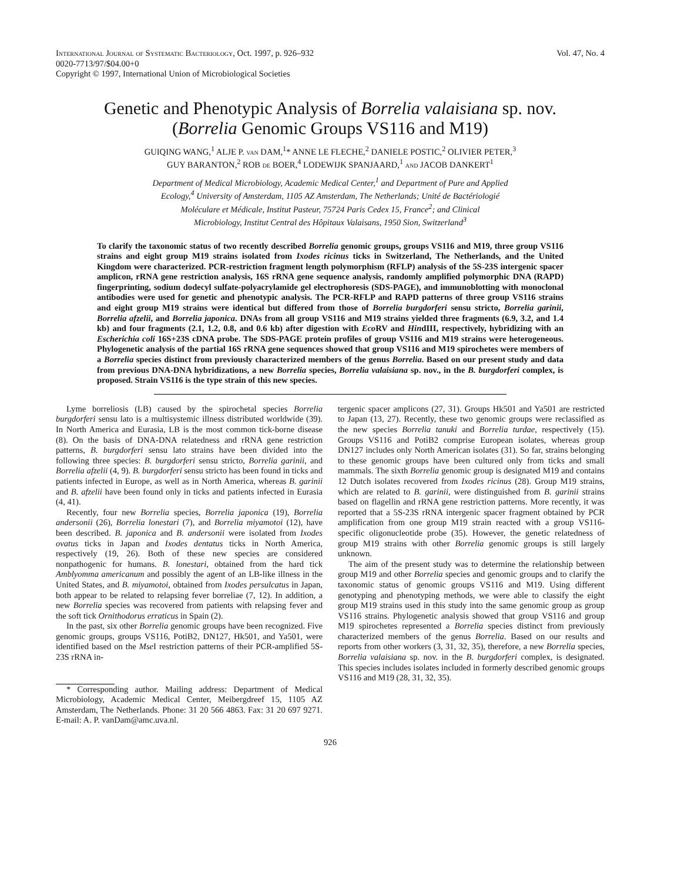International Journal of Systematic Bacteriology, Oct. 1997, p. 926–932
0020-7713/97/$04.00+0
Copyright © 1997, International Union of Microbiological Societies
Vol. 47, No. 4
Genetic and Phenotypic Analysis of Borrelia valaisiana sp. nov.
(Borrelia Genomic Groups VS116 and M19)
GUIQING WANG,<sup>1</sup> ALJE P. van DAM,<sup>1</sup>* ANNE LE FLECHE,<sup>2</sup> DANIELE POSTIC,<sup>2</sup> OLIVIER PETER,<sup>3</sup>
GUY BARANTON,<sup>2</sup> ROB de BOER,<sup>4</sup> LODEWIJK SPANJAARD,<sup>1</sup> and JACOB DANKERT<sup>1</sup>
Department of Medical Microbiology, Academic Medical Center,<sup>1</sup> and Department of Pure and Applied
Ecology,<sup>4</sup> University of Amsterdam, 1105 AZ Amsterdam, The Netherlands; Unité de Bactériologié
Moléculare et Médicale, Institut Pasteur, 75724 Paris Cedex 15, France<sup>2</sup>; and Clinical
Microbiology, Institut Central des Hôpitaux Valaisans, 1950 Sion, Switzerland<sup>3</sup>
To clarify the taxonomic status of two recently described Borrelia genomic groups, groups VS116 and M19, three group VS116 strains and eight group M19 strains isolated from Ixodes ricinus ticks in Switzerland, The Netherlands, and the United Kingdom were characterized. PCR-restriction fragment length polymorphism (RFLP) analysis of the 5S-23S intergenic spacer amplicon, rRNA gene restriction analysis, 16S rRNA gene sequence analysis, randomly amplified polymorphic DNA (RAPD) fingerprinting, sodium dodecyl sulfate-polyacrylamide gel electrophoresis (SDS-PAGE), and immunoblotting with monoclonal antibodies were used for genetic and phenotypic analysis. The PCR-RFLP and RAPD patterns of three group VS116 strains and eight group M19 strains were identical but differed from those of Borrelia burgdorferi sensu stricto, Borrelia garinii, Borrelia afzelii, and Borrelia japonica. DNAs from all group VS116 and M19 strains yielded three fragments (6.9, 3.2, and 1.4 kb) and four fragments (2.1, 1.2, 0.8, and 0.6 kb) after digestion with Eco RV and HindIII, respectively, hybridizing with an Escherichia coli 16S+23S cDNA probe. The SDS-PAGE protein profiles of group VS116 and M19 strains were heterogeneous. Phylogenetic analysis of the partial 16S rRNA gene sequences showed that group VS116 and M19 spirochetes were members of a Borrelia species distinct from previously characterized members of the genus Borrelia. Based on our present study and data from previous DNA-DNA hybridizations, a new Borrelia species, Borrelia valaisiana sp. nov., in the B. burgdorferi complex, is proposed. Strain VS116 is the type strain of this new species.
Lyme borreliosis (LB) caused by the spirochetal species Borrelia burgdorferi sensu lato is a multisystemic illness distributed worldwide (39). In North America and Eurasia, LB is the most common tick-borne disease (8). On the basis of DNA-DNA relatedness and rRNA gene restriction patterns, B. burgdorferi sensu lato strains have been divided into the following three species: B. burgdorferi sensu stricto, Borrelia garinii, and Borrelia afzelii (4, 9). B. burgdorferi sensu stricto has been found in ticks and patients infected in Europe, as well as in North America, whereas B. garinii and B. afzelii have been found only in ticks and patients infected in Eurasia (4, 41).
Recently, four new Borrelia species, Borrelia japonica (19), Borrelia andersonii (26), Borrelia lonestari (7), and Borrelia miyamotoi (12), have been described. B. japonica and B. andersonii were isolated from Ixodes ovatus ticks in Japan and Ixodes dentatus ticks in North America, respectively (19, 26). Both of these new species are considered nonpathogenic for humans. B. lonestari, obtained from the hard tick Amblyomma americanum and possibly the agent of an LB-like illness in the United States, and B. miyamotoi, obtained from Ixodes persulcatus in Japan, both appear to be related to relapsing fever borreliae (7, 12). In addition, a new Borrelia species was recovered from patients with relapsing fever and the soft tick Ornithodorus erraticus in Spain (2).
In the past, six other Borrelia genomic groups have been recognized. Five genomic groups, groups VS116, PotiB2, DN127, Hk501, and Ya501, were identified based on the Mse I restriction patterns of their PCR-amplified 5S-23S rRNA in-
* Corresponding author. Mailing address: Department of Medical Microbiology, Academic Medical Center, Meibergdreef 15, 1105 AZ Amsterdam, The Netherlands. Phone: 31 20 566 4863. Fax: 31 20 697 9271. E-mail: A. P. vanDam@amc.uva.nl.
tergenic spacer amplicons (27, 31). Groups Hk501 and Ya501 are restricted to Japan (13, 27). Recently, these two genomic groups were reclassified as the new species Borrelia tanuki and Borrelia turdae, respectively (15). Groups VS116 and PotiB2 comprise European isolates, whereas group DN127 includes only North American isolates (31). So far, strains belonging to these genomic groups have been cultured only from ticks and small mammals. The sixth Borrelia genomic group is designated M19 and contains 12 Dutch isolates recovered from Ixodes ricinus (28). Group M19 strains, which are related to B. garinii, were distinguished from B. garinii strains based on flagellin and rRNA gene restriction patterns. More recently, it was reported that a 5S-23S rRNA intergenic spacer fragment obtained by PCR amplification from one group M19 strain reacted with a group VS116-specific oligonucleotide probe (35). However, the genetic relatedness of group M19 strains with other Borrelia genomic groups is still largely unknown.
The aim of the present study was to determine the relationship between group M19 and other Borrelia species and genomic groups and to clarify the taxonomic status of genomic groups VS116 and M19. Using different genotyping and phenotyping methods, we were able to classify the eight group M19 strains used in this study into the same genomic group as group VS116 strains. Phylogenetic analysis showed that group VS116 and group M19 spirochetes represented a Borrelia species distinct from previously characterized members of the genus Borrelia. Based on our results and reports from other workers (3, 31, 32, 35), therefore, a new Borrelia species, Borrelia valaisiana sp. nov. in the B. burgdorferi complex, is designated. This species includes isolates included in formerly described genomic groups VS116 and M19 (28, 31, 32, 35).
926